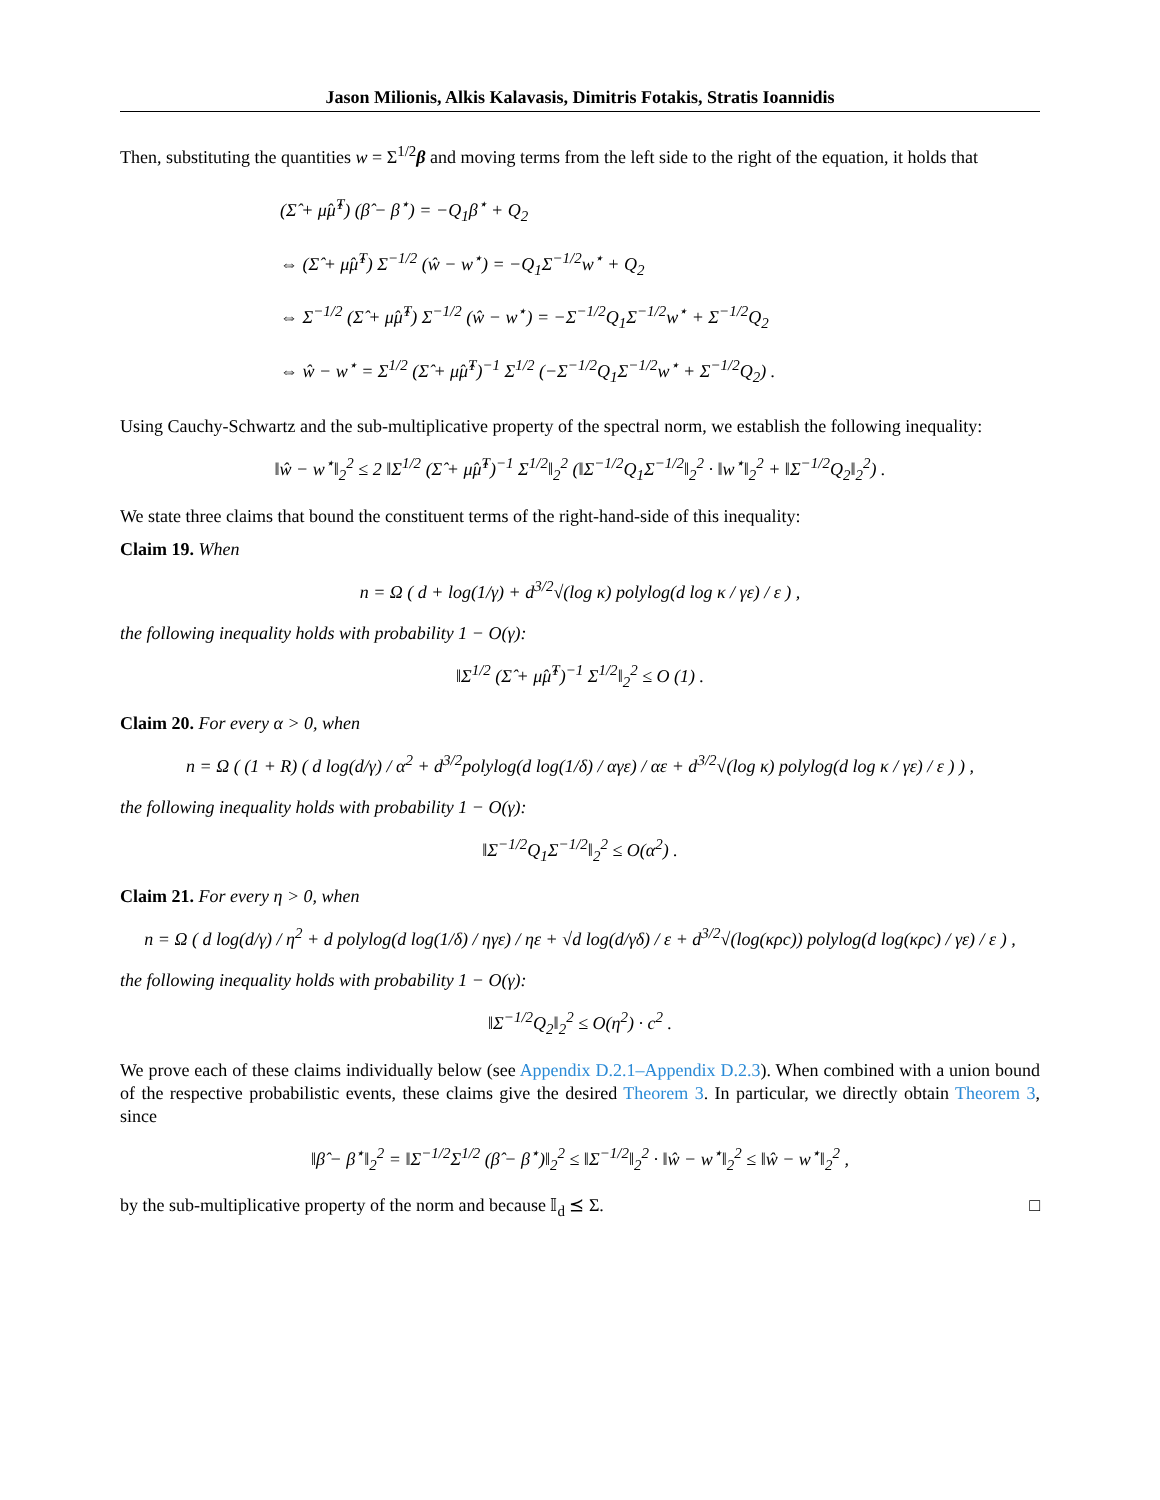Jason Milionis, Alkis Kalavasis, Dimitris Fotakis, Stratis Ioannidis
Then, substituting the quantities w = Σ<sup>1/2</sup>β and moving terms from the left side to the right of the equation, it holds that
(Σ̂ + μ̂μ̂<sup>T</sup>) (β̂ − β<sup>⋆</sup>) = −Q<sub>1</sub>β<sup>⋆</sup> + Q<sub>2</sub>
⇔ (Σ̂ + μ̂μ̂<sup>T</sup>) Σ<sup>−1/2</sup> (ŵ − w<sup>⋆</sup>) = −Q<sub>1</sub>Σ<sup>−1/2</sup>w<sup>⋆</sup> + Q<sub>2</sub>
⇔ Σ<sup>−1/2</sup> (Σ̂ + μ̂μ̂<sup>T</sup>) Σ<sup>−1/2</sup> (ŵ − w<sup>⋆</sup>) = −Σ<sup>−1/2</sup>Q<sub>1</sub>Σ<sup>−1/2</sup>w<sup>⋆</sup> + Σ<sup>−1/2</sup>Q<sub>2</sub>
⇔ ŵ − w<sup>⋆</sup> = Σ<sup>1/2</sup> (Σ̂ + μ̂μ̂<sup>T</sup>)<sup>−1</sup> Σ<sup>1/2</sup> (−Σ<sup>−1/2</sup>Q<sub>1</sub>Σ<sup>−1/2</sup>w<sup>⋆</sup> + Σ<sup>−1/2</sup>Q<sub>2</sub>) .
Using Cauchy-Schwartz and the sub-multiplicative property of the spectral norm, we establish the following inequality:
‖ŵ − w<sup>⋆</sup>‖<sub>2</sub><sup>2</sup> ≤ 2 ‖Σ<sup>1/2</sup> (Σ̂ + μ̂μ̂<sup>T</sup>)<sup>−1</sup> Σ<sup>1/2</sup>‖<sub>2</sub><sup>2</sup> (‖Σ<sup>−1/2</sup>Q<sub>1</sub>Σ<sup>−1/2</sup>‖<sub>2</sub><sup>2</sup> · ‖w<sup>⋆</sup>‖<sub>2</sub><sup>2</sup> + ‖Σ<sup>−1/2</sup>Q<sub>2</sub>‖<sub>2</sub><sup>2</sup>) .
We state three claims that bound the constituent terms of the right-hand-side of this inequality:
Claim 19. When
n = Ω ( d + log(1/γ) + d<sup>3/2</sup>√(log κ) polylog(d log κ / γε) / ε ) ,
the following inequality holds with probability 1 − O(γ):
‖Σ<sup>1/2</sup> (Σ̂ + μ̂μ̂<sup>T</sup>)<sup>−1</sup> Σ<sup>1/2</sup>‖<sub>2</sub><sup>2</sup> ≤ O (1) .
Claim 20. For every α > 0, when
n = Ω ( (1 + R) ( d log(d/γ) / α<sup>2</sup> + d<sup>3/2</sup>polylog(d log(1/δ) / αγε) / αε + d<sup>3/2</sup>√(log κ) polylog(d log κ / γε) / ε ) ) ,
the following inequality holds with probability 1 − O(γ):
‖Σ<sup>−1/2</sup>Q<sub>1</sub>Σ<sup>−1/2</sup>‖<sub>2</sub><sup>2</sup> ≤ O(α<sup>2</sup>) .
Claim 21. For every η > 0, when
n = Ω ( d log(d/γ) / η<sup>2</sup> + d polylog(d log(1/δ) / ηγε) / ηε + √d log(d/γδ) / ε + d<sup>3/2</sup>√(log(κρc)) polylog(d log(κρc) / γε) / ε ) ,
the following inequality holds with probability 1 − O(γ):
‖Σ<sup>−1/2</sup>Q<sub>2</sub>‖<sub>2</sub><sup>2</sup> ≤ O(η<sup>2</sup>) · c<sup>2</sup> .
We prove each of these claims individually below (see Appendix D.2.1–Appendix D.2.3). When combined with a union bound of the respective probabilistic events, these claims give the desired Theorem 3. In particular, we directly obtain Theorem 3, since
‖β̂ − β<sup>⋆</sup>‖<sub>2</sub><sup>2</sup> = ‖Σ<sup>−1/2</sup>Σ<sup>1/2</sup> (β̂ − β<sup>⋆</sup>)‖<sub>2</sub><sup>2</sup> ≤ ‖Σ<sup>−1/2</sup>‖<sub>2</sub><sup>2</sup> · ‖ŵ − w<sup>⋆</sup>‖<sub>2</sub><sup>2</sup> ≤ ‖ŵ − w<sup>⋆</sup>‖<sub>2</sub><sup>2</sup> ,
by the sub-multiplicative property of the norm and because 𝕀<sub>d</sub> ⪯ Σ. □